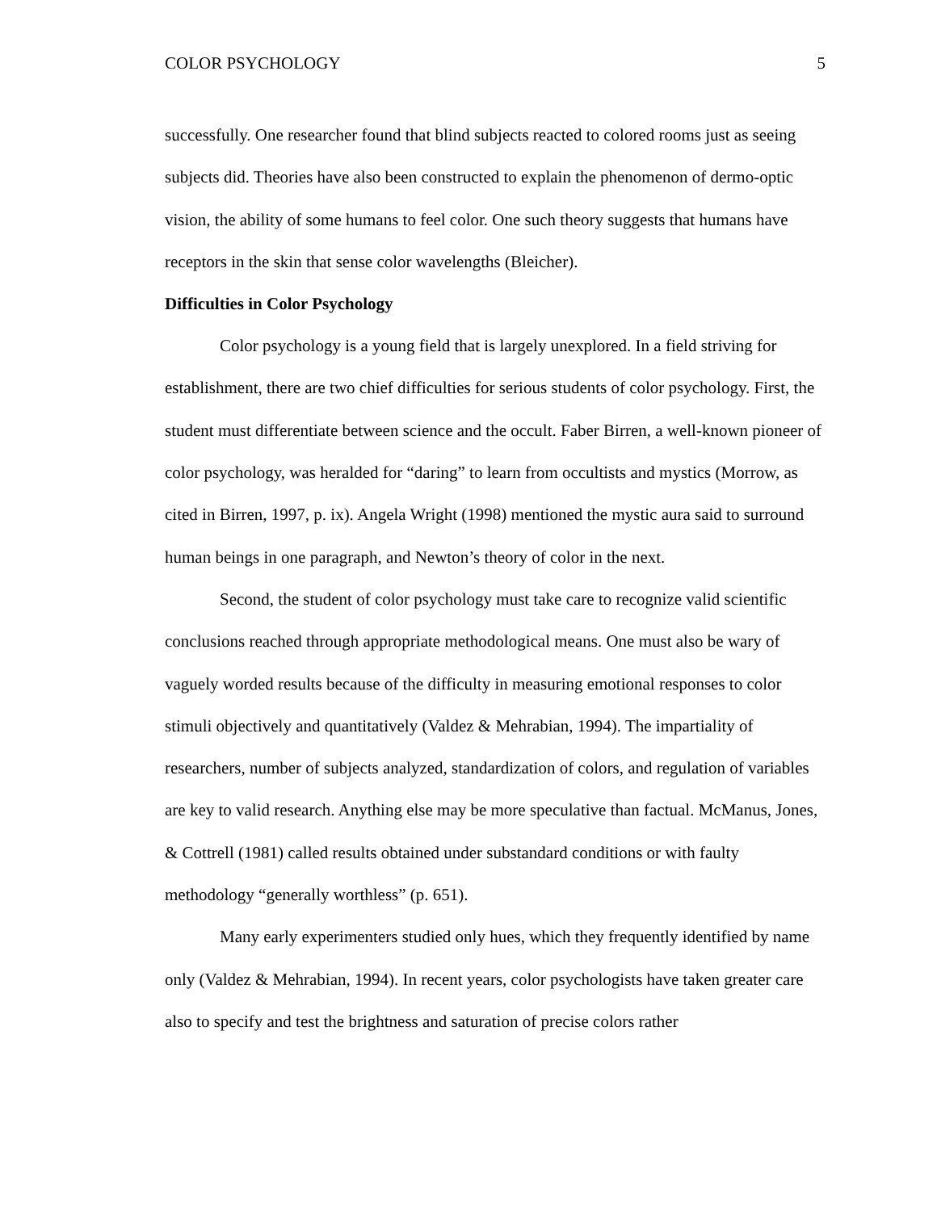COLOR PSYCHOLOGY 5
successfully. One researcher found that blind subjects reacted to colored rooms just as seeing subjects did. Theories have also been constructed to explain the phenomenon of dermo-optic vision, the ability of some humans to feel color. One such theory suggests that humans have receptors in the skin that sense color wavelengths (Bleicher).
Difficulties in Color Psychology
Color psychology is a young field that is largely unexplored. In a field striving for establishment, there are two chief difficulties for serious students of color psychology. First, the student must differentiate between science and the occult. Faber Birren, a well-known pioneer of color psychology, was heralded for “daring” to learn from occultists and mystics (Morrow, as cited in Birren, 1997, p. ix). Angela Wright (1998) mentioned the mystic aura said to surround human beings in one paragraph, and Newton’s theory of color in the next.
Second, the student of color psychology must take care to recognize valid scientific conclusions reached through appropriate methodological means. One must also be wary of vaguely worded results because of the difficulty in measuring emotional responses to color stimuli objectively and quantitatively (Valdez & Mehrabian, 1994). The impartiality of researchers, number of subjects analyzed, standardization of colors, and regulation of variables are key to valid research. Anything else may be more speculative than factual. McManus, Jones, & Cottrell (1981) called results obtained under substandard conditions or with faulty methodology “generally worthless” (p. 651).
Many early experimenters studied only hues, which they frequently identified by name only (Valdez & Mehrabian, 1994). In recent years, color psychologists have taken greater care also to specify and test the brightness and saturation of precise colors rather